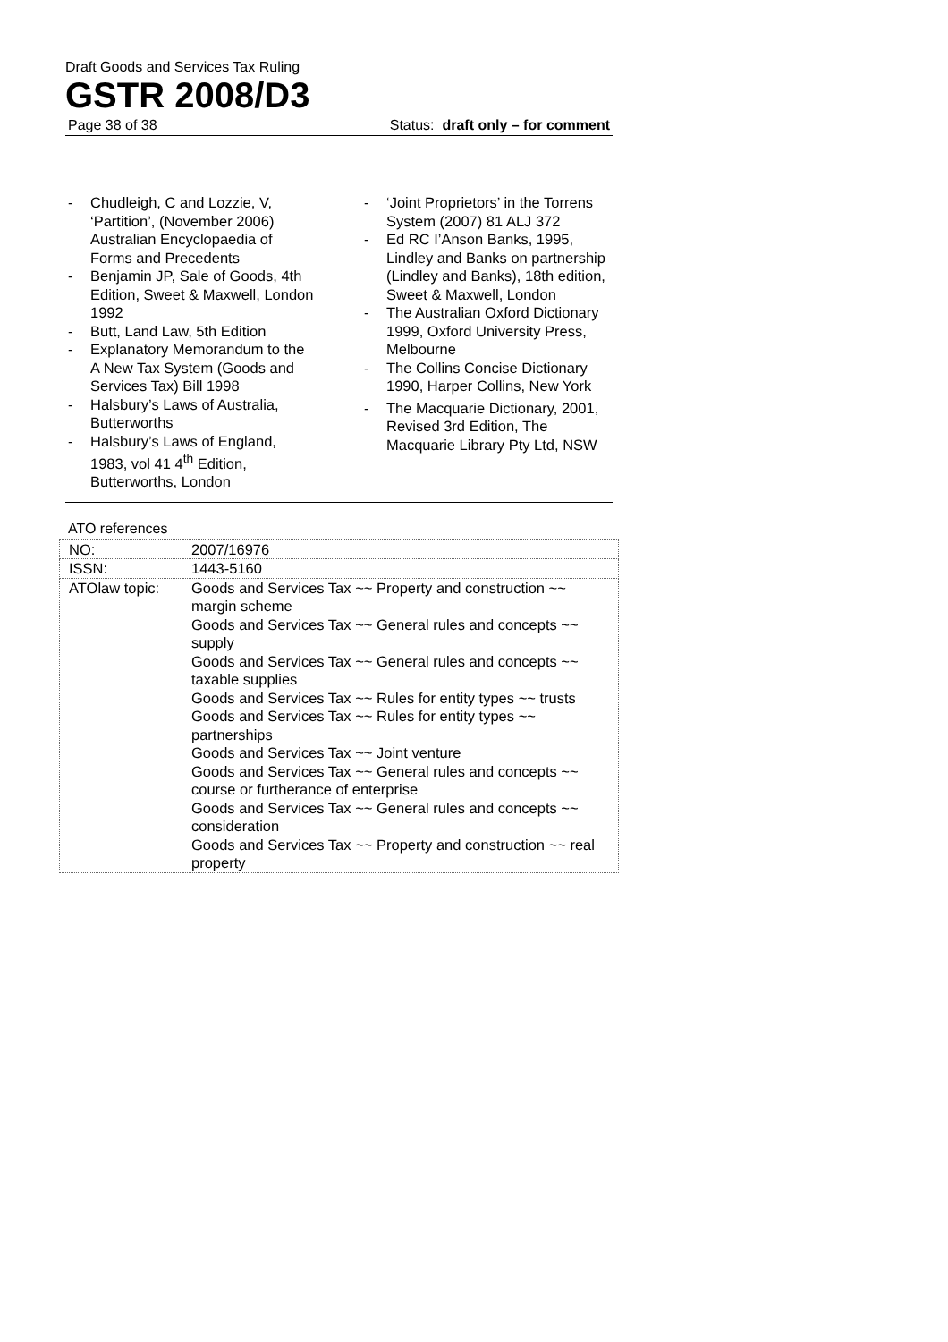Draft Goods and Services Tax Ruling
GSTR 2008/D3
Page 38 of 38 Status: draft only – for comment
- Chudleigh, C and Lozzie, V, ‘Partition’, (November 2006) Australian Encyclopaedia of Forms and Precedents
- Benjamin JP, Sale of Goods, 4th Edition, Sweet & Maxwell, London 1992
- Butt, Land Law, 5th Edition
- Explanatory Memorandum to the A New Tax System (Goods and Services Tax) Bill 1998
- Halsbury’s Laws of Australia, Butterworths
- Halsbury’s Laws of England, 1983, vol 41 4<sup>th</sup> Edition, Butterworths, London
- ‘Joint Proprietors’ in the Torrens System (2007) 81 ALJ 372
- Ed RC I’Anson Banks, 1995, Lindley and Banks on partnership (Lindley and Banks), 18th edition, Sweet & Maxwell, London
- The Australian Oxford Dictionary 1999, Oxford University Press, Melbourne
- The Collins Concise Dictionary 1990, Harper Collins, New York
- The Macquarie Dictionary, 2001, Revised 3rd Edition, The Macquarie Library Pty Ltd, NSW
ATO references
| NO: | 2007/16976 |
| ISSN: | 1443-5160 |
| ATOlaw topic: | Goods and Services Tax ~~ Property and construction ~~ margin scheme Goods and Services Tax ~~ General rules and concepts ~~ supply Goods and Services Tax ~~ General rules and concepts ~~ taxable supplies Goods and Services Tax ~~ Rules for entity types ~~ trusts Goods and Services Tax ~~ Rules for entity types ~~ partnerships Goods and Services Tax ~~ Joint venture Goods and Services Tax ~~ General rules and concepts ~~ course or furtherance of enterprise Goods and Services Tax ~~ General rules and concepts ~~ consideration Goods and Services Tax ~~ Property and construction ~~ real property |